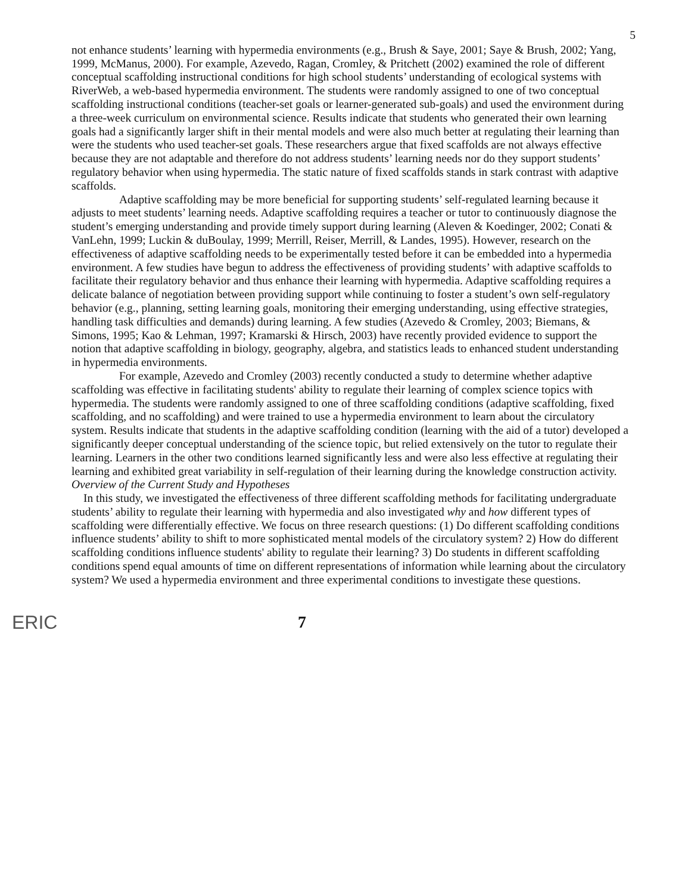5
not enhance students’ learning with hypermedia environments (e.g., Brush & Saye, 2001; Saye & Brush, 2002; Yang, 1999, McManus, 2000). For example, Azevedo, Ragan, Cromley, & Pritchett (2002) examined the role of different conceptual scaffolding instructional conditions for high school students’ understanding of ecological systems with RiverWeb, a web-based hypermedia environment. The students were randomly assigned to one of two conceptual scaffolding instructional conditions (teacher-set goals or learner-generated sub-goals) and used the environment during a three-week curriculum on environmental science. Results indicate that students who generated their own learning goals had a significantly larger shift in their mental models and were also much better at regulating their learning than were the students who used teacher-set goals. These researchers argue that fixed scaffolds are not always effective because they are not adaptable and therefore do not address students’ learning needs nor do they support students’ regulatory behavior when using hypermedia. The static nature of fixed scaffolds stands in stark contrast with adaptive scaffolds.
Adaptive scaffolding may be more beneficial for supporting students’ self-regulated learning because it adjusts to meet students’ learning needs. Adaptive scaffolding requires a teacher or tutor to continuously diagnose the student’s emerging understanding and provide timely support during learning (Aleven & Koedinger, 2002; Conati & VanLehn, 1999; Luckin & duBoulay, 1999; Merrill, Reiser, Merrill, & Landes, 1995). However, research on the effectiveness of adaptive scaffolding needs to be experimentally tested before it can be embedded into a hypermedia environment. A few studies have begun to address the effectiveness of providing students’ with adaptive scaffolds to facilitate their regulatory behavior and thus enhance their learning with hypermedia. Adaptive scaffolding requires a delicate balance of negotiation between providing support while continuing to foster a student’s own self-regulatory behavior (e.g., planning, setting learning goals, monitoring their emerging understanding, using effective strategies, handling task difficulties and demands) during learning. A few studies (Azevedo & Cromley, 2003; Biemans, & Simons, 1995; Kao & Lehman, 1997; Kramarski & Hirsch, 2003) have recently provided evidence to support the notion that adaptive scaffolding in biology, geography, algebra, and statistics leads to enhanced student understanding in hypermedia environments.
For example, Azevedo and Cromley (2003) recently conducted a study to determine whether adaptive scaffolding was effective in facilitating students' ability to regulate their learning of complex science topics with hypermedia. The students were randomly assigned to one of three scaffolding conditions (adaptive scaffolding, fixed scaffolding, and no scaffolding) and were trained to use a hypermedia environment to learn about the circulatory system. Results indicate that students in the adaptive scaffolding condition (learning with the aid of a tutor) developed a significantly deeper conceptual understanding of the science topic, but relied extensively on the tutor to regulate their learning. Learners in the other two conditions learned significantly less and were also less effective at regulating their learning and exhibited great variability in self-regulation of their learning during the knowledge construction activity.
Overview of the Current Study and Hypotheses
In this study, we investigated the effectiveness of three different scaffolding methods for facilitating undergraduate students’ ability to regulate their learning with hypermedia and also investigated why and how different types of scaffolding were differentially effective. We focus on three research questions: (1) Do different scaffolding conditions influence students’ ability to shift to more sophisticated mental models of the circulatory system? 2) How do different scaffolding conditions influence students' ability to regulate their learning? 3) Do students in different scaffolding conditions spend equal amounts of time on different representations of information while learning about the circulatory system? We used a hypermedia environment and three experimental conditions to investigate these questions.
ERIC 7